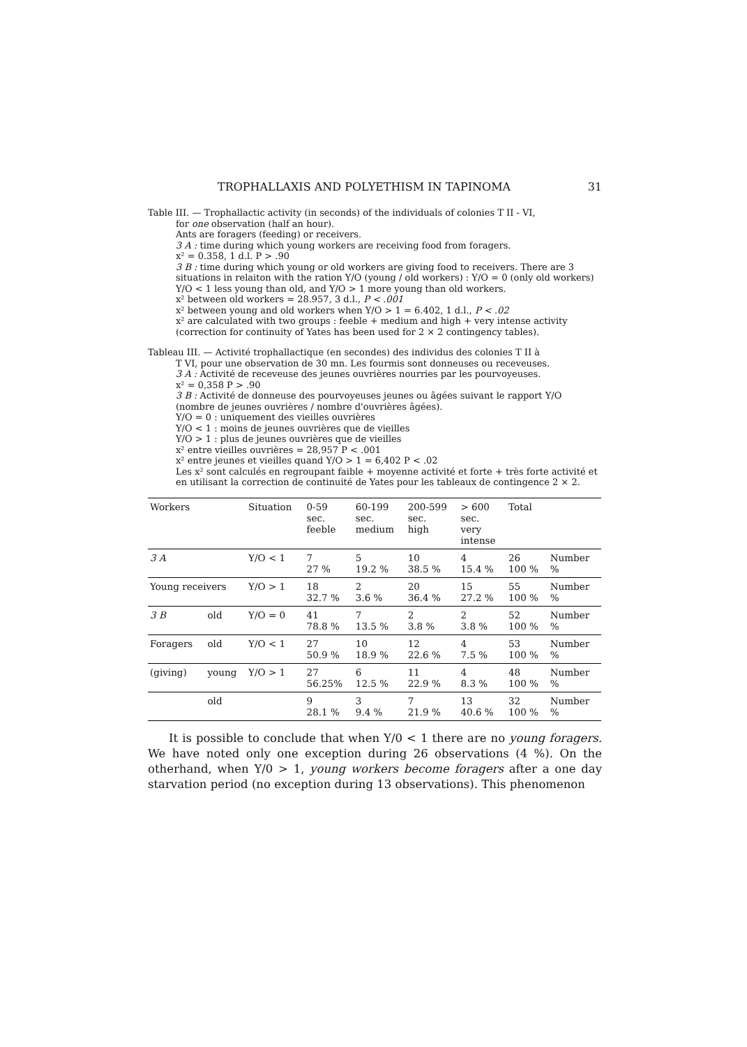TROPHALLAXIS AND POLYETHISM IN TAPINOMA 31
Table III. — Trophallactic activity (in seconds) of the individuals of colonies T II - VI,
for one observation (half an hour).
Ants are foragers (feeding) or receivers.
3 A : time during which young workers are receiving food from foragers.
x² = 0.358, 1 d.l. P > .90
3 B : time during which young or old workers are giving food to receivers. There are 3 situations in relaiton with the ration Y/O (young / old workers) : Y/O = 0 (only old workers) Y/O < 1 less young than old, and Y/O > 1 more young than old workers.
x² between old workers = 28.957, 3 d.l., P < .001
x² between young and old workers when Y/O > 1 = 6.402, 1 d.l., P < .02
x² are calculated with two groups : feeble + medium and high + very intense activity (correction for continuity of Yates has been used for 2 × 2 contingency tables).
Tableau III. — Activité trophallactique (en secondes) des individus des colonies T II à
T VI, pour une observation de 30 mn. Les fourmis sont donneuses ou receveuses.
3 A : Activité de receveuse des jeunes ouvrières nourries par les pourvoyeuses.
x² = 0,358 P > .90
3 B : Activité de donneuse des pourvoyeuses jeunes ou âgées suivant le rapport Y/O (nombre de jeunes ouvrières / nombre d'ouvrières âgées).
Y/O = 0 : uniquement des vieilles ouvrières
Y/O < 1 : moins de jeunes ouvrières que de vieilles
Y/O > 1 : plus de jeunes ouvrières que de vieilles
x² entre vieilles ouvrières = 28,957 P < .001
x² entre jeunes et vieilles quand Y/O > 1 = 6,402 P < .02
Les x² sont calculés en regroupant faible + moyenne activité et forte + très forte activité et en utilisant la correction de continuité de Yates pour les tableaux de contingence 2 × 2.
| Workers | | Situation | 0-59 sec. feeble | 60-199 sec. medium | 200-599 sec. high | > 600 sec. very intense | Total | |
| --- | --- | --- | --- | --- | --- | --- | --- | --- |
| 3 A | | Y/O < 1 | 7 27 % | 5 19.2 % | 10 38.5 % | 4 15.4 % | 26 100 % | Number % |
| Young receivers | | Y/O > 1 | 18 32.7 % | 2 3.6 % | 20 36.4 % | 15 27.2 % | 55 100 % | Number % |
| 3 B | old | Y/O = 0 | 41 78.8 % | 7 13.5 % | 2 3.8 % | 2 3.8 % | 52 100 % | Number % |
| Foragers | old | Y/O < 1 | 27 50.9 % | 10 18.9 % | 12 22.6 % | 4 7.5 % | 53 100 % | Number % |
| (giving) | young | Y/O > 1 | 27 56.25% | 6 12.5 % | 11 22.9 % | 4 8.3 % | 48 100 % | Number % |
| | old | | 9 28.1 % | 3 9.4 % | 7 21.9 % | 13 40.6 % | 32 100 % | Number % |
It is possible to conclude that when Y/0 < 1 there are no young foragers. We have noted only one exception during 26 observations (4 %). On the otherhand, when Y/0 > 1, young workers become foragers after a one day starvation period (no exception during 13 observations). This phenomenon